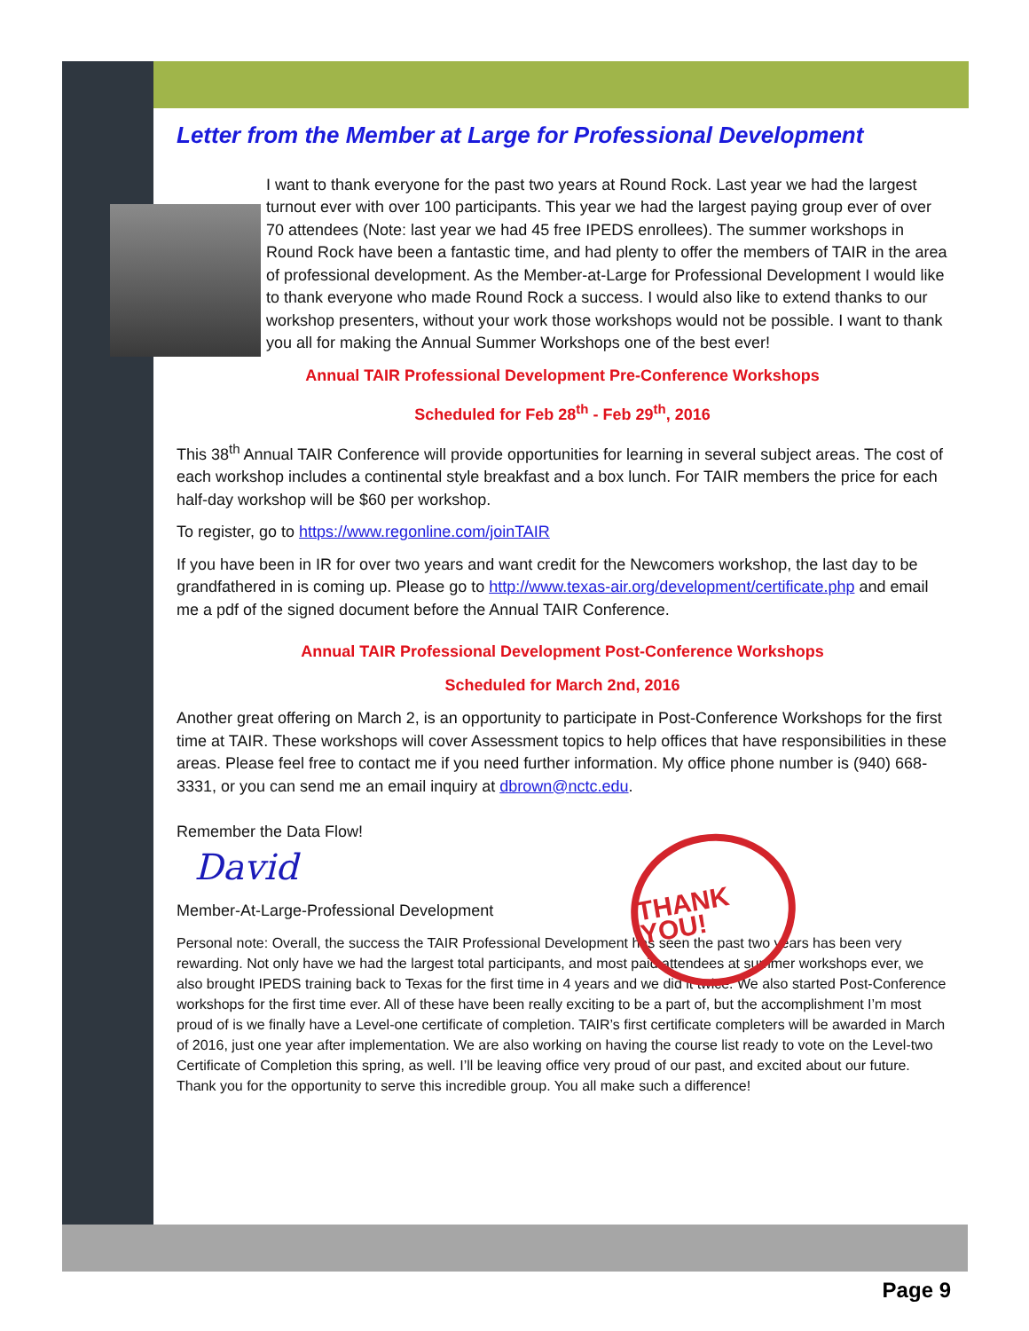Letter from the Member at Large for Professional Development
I want to thank everyone for the past two years at Round Rock. Last year we had the largest turnout ever with over 100 participants. This year we had the largest paying group ever of over 70 attendees (Note: last year we had 45 free IPEDS enrollees). The summer workshops in Round Rock have been a fantastic time, and had plenty to offer the members of TAIR in the area of professional development. As the Member-at-Large for Professional Development I would like to thank everyone who made Round Rock a success. I would also like to extend thanks to our workshop presenters, without your work those workshops would not be possible. I want to thank you all for making the Annual Summer Workshops one of the best ever!
Annual TAIR Professional Development Pre-Conference Workshops
Scheduled for Feb 28<sup>th</sup> - Feb 29<sup>th</sup>, 2016
This 38<sup>th</sup> Annual TAIR Conference will provide opportunities for learning in several subject areas. The cost of each workshop includes a continental style breakfast and a box lunch. For TAIR members the price for each half-day workshop will be $60 per workshop.
To register, go to https://www.regonline.com/joinTAIR
If you have been in IR for over two years and want credit for the Newcomers workshop, the last day to be grandfathered in is coming up. Please go to http://www.texas-air.org/development/certificate.php and email me a pdf of the signed document before the Annual TAIR Conference.
Annual TAIR Professional Development Post-Conference Workshops
Scheduled for March 2nd, 2016
Another great offering on March 2, is an opportunity to participate in Post-Conference Workshops for the first time at TAIR. These workshops will cover Assessment topics to help offices that have responsibilities in these areas. Please feel free to contact me if you need further information. My office phone number is (940) 668-3331, or you can send me an email inquiry at dbrown@nctc.edu.
Remember the Data Flow!
David
THANK YOU!
Member-At-Large-Professional Development
Personal note: Overall, the success the TAIR Professional Development has seen the past two years has been very rewarding. Not only have we had the largest total participants, and most paid attendees at summer workshops ever, we also brought IPEDS training back to Texas for the first time in 4 years and we did it twice. We also started Post-Conference workshops for the first time ever. All of these have been really exciting to be a part of, but the accomplishment I’m most proud of is we finally have a Level-one certificate of completion. TAIR’s first certificate completers will be awarded in March of 2016, just one year after implementation. We are also working on having the course list ready to vote on the Level-two Certificate of Completion this spring, as well. I’ll be leaving office very proud of our past, and excited about our future. Thank you for the opportunity to serve this incredible group. You all make such a difference!
Page 9